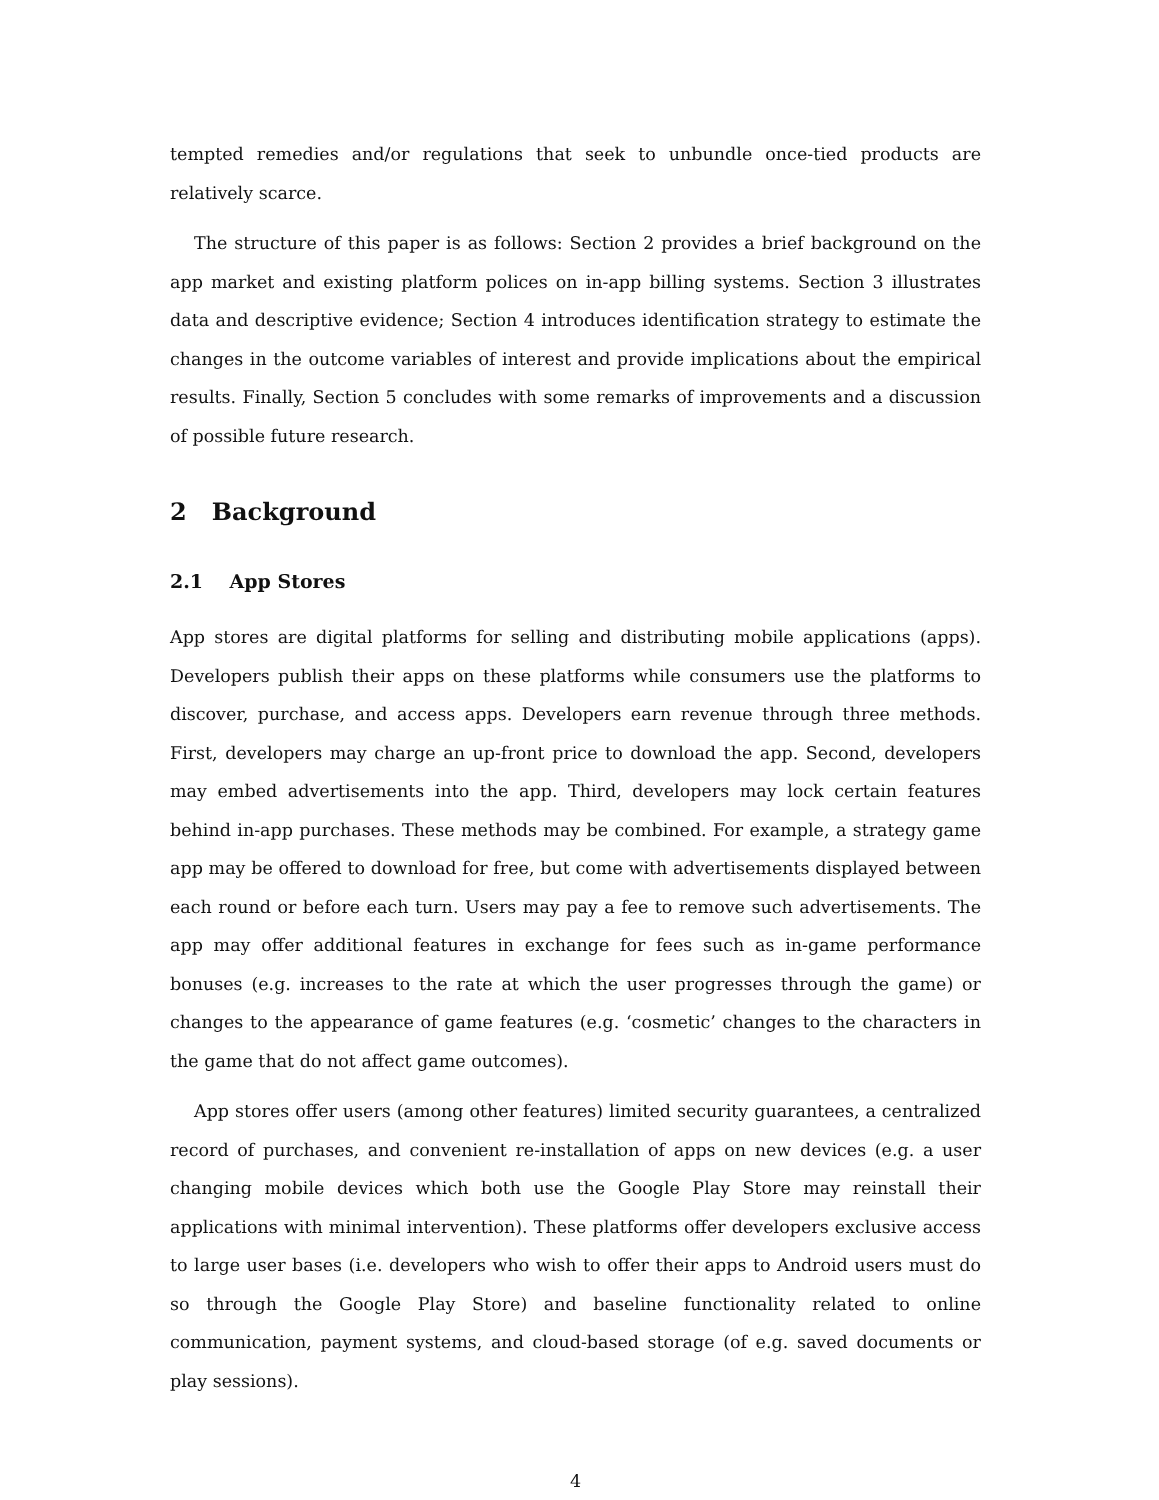tempted remedies and/or regulations that seek to unbundle once-tied products are relatively scarce.
The structure of this paper is as follows: Section 2 provides a brief background on the app market and existing platform polices on in-app billing systems. Section 3 illustrates data and descriptive evidence; Section 4 introduces identification strategy to estimate the changes in the outcome variables of interest and provide implications about the empirical results. Finally, Section 5 concludes with some remarks of improvements and a discussion of possible future research.
2 Background
2.1 App Stores
App stores are digital platforms for selling and distributing mobile applications (apps). Developers publish their apps on these platforms while consumers use the platforms to discover, purchase, and access apps. Developers earn revenue through three methods. First, developers may charge an up-front price to download the app. Second, developers may embed advertisements into the app. Third, developers may lock certain features behind in-app purchases. These methods may be combined. For example, a strategy game app may be offered to download for free, but come with advertisements displayed between each round or before each turn. Users may pay a fee to remove such advertisements. The app may offer additional features in exchange for fees such as in-game performance bonuses (e.g. increases to the rate at which the user progresses through the game) or changes to the appearance of game features (e.g. ‘cosmetic’ changes to the characters in the game that do not affect game outcomes).
App stores offer users (among other features) limited security guarantees, a centralized record of purchases, and convenient re-installation of apps on new devices (e.g. a user changing mobile devices which both use the Google Play Store may reinstall their applications with minimal intervention). These platforms offer developers exclusive access to large user bases (i.e. developers who wish to offer their apps to Android users must do so through the Google Play Store) and baseline functionality related to online communication, payment systems, and cloud-based storage (of e.g. saved documents or play sessions).
4